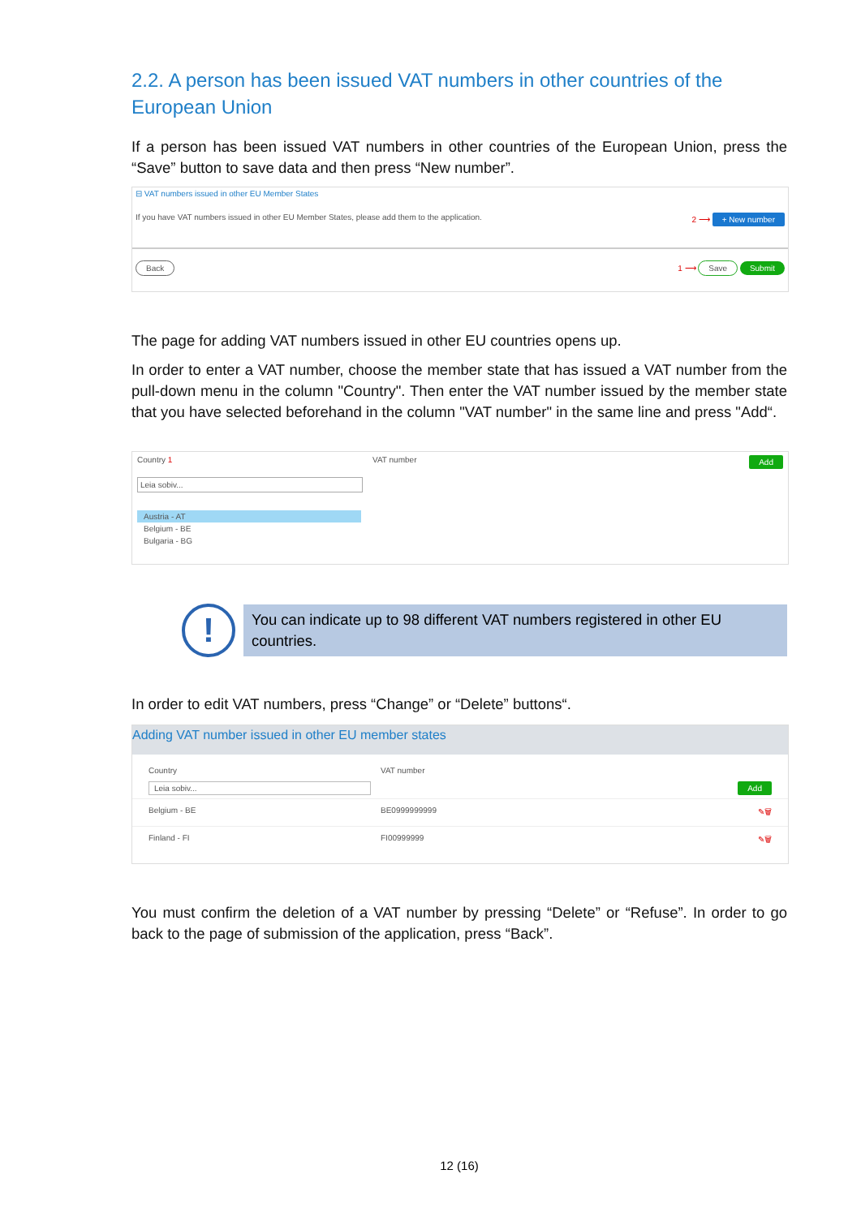2.2. A person has been issued VAT numbers in other countries of the European Union
If a person has been issued VAT numbers in other countries of the European Union, press the “Save” button to save data and then press “New number”.
⊟ VAT numbers issued in other EU Member States
If you have VAT numbers issued in other EU Member States, please add them to the application. 2 ⟶ + New number
Back 1 ⟶ Save Submit
The page for adding VAT numbers issued in other EU countries opens up.
In order to enter a VAT number, choose the member state that has issued a VAT number from the pull-down menu in the column "Country". Then enter the VAT number issued by the member state that you have selected beforehand in the column "VAT number" in the same line and press "Add“.
Country 1 VAT number Add
Leia sobiv...
Austria - AT
Belgium - BE
Bulgaria - BG
!
You can indicate up to 98 different VAT numbers registered in other EU countries.
In order to edit VAT numbers, press “Change” or “Delete” buttons“.
Adding VAT number issued in other EU member states
Country VAT number
Leia sobiv... Add
Belgium - BE BE0999999999 ✎🗑
Finland - FI FI00999999 ✎🗑
You must confirm the deletion of a VAT number by pressing “Delete” or “Refuse”. In order to go back to the page of submission of the application, press “Back”.
12 (16)